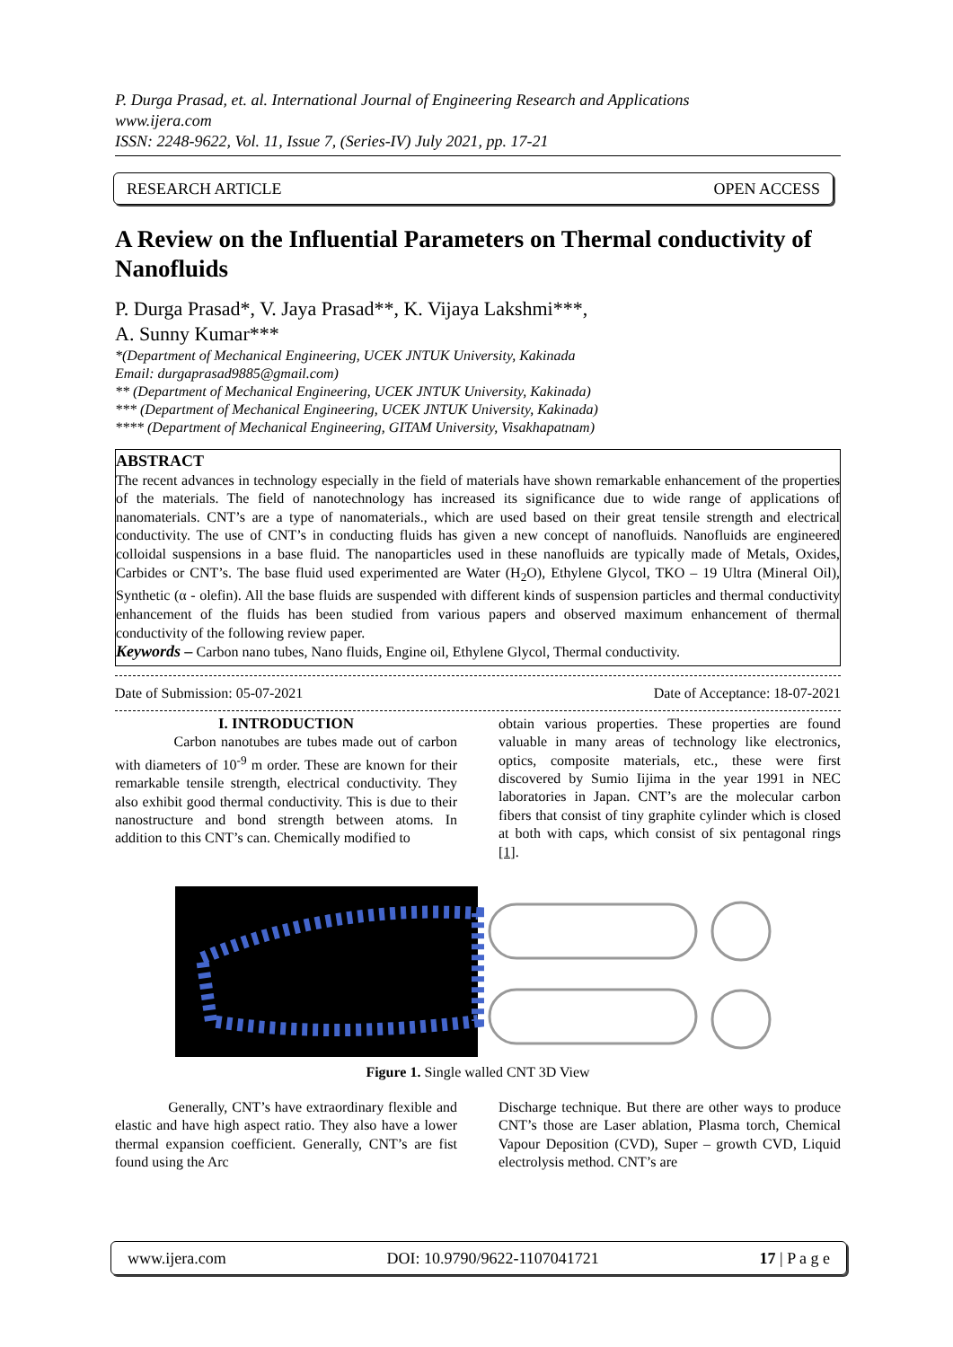P. Durga Prasad, et. al. International Journal of Engineering Research and Applications
www.ijera.com
ISSN: 2248-9622, Vol. 11, Issue 7, (Series-IV) July 2021, pp. 17-21
RESEARCH ARTICLE OPEN ACCESS
A Review on the Influential Parameters on Thermal conductivity of Nanofluids
P. Durga Prasad*, V. Jaya Prasad**, K. Vijaya Lakshmi***,
A. Sunny Kumar***
*(Department of Mechanical Engineering, UCEK JNTUK University, Kakinada
Email: durgaprasad9885@gmail.com)
** (Department of Mechanical Engineering, UCEK JNTUK University, Kakinada)
*** (Department of Mechanical Engineering, UCEK JNTUK University, Kakinada)
**** (Department of Mechanical Engineering, GITAM University, Visakhapatnam)
ABSTRACT
The recent advances in technology especially in the field of materials have shown remarkable enhancement of the properties of the materials. The field of nanotechnology has increased its significance due to wide range of applications of nanomaterials. CNT’s are a type of nanomaterials., which are used based on their great tensile strength and electrical conductivity. The use of CNT’s in conducting fluids has given a new concept of nanofluids. Nanofluids are engineered colloidal suspensions in a base fluid. The nanoparticles used in these nanofluids are typically made of Metals, Oxides, Carbides or CNT’s. The base fluid used experimented are Water (H<sub>2</sub>O), Ethylene Glycol, TKO – 19 Ultra (Mineral Oil), Synthetic (α - olefin). All the base fluids are suspended with different kinds of suspension particles and thermal conductivity enhancement of the fluids has been studied from various papers and observed maximum enhancement of thermal conductivity of the following review paper.
Keywords – Carbon nano tubes, Nano fluids, Engine oil, Ethylene Glycol, Thermal conductivity.
Date of Submission: 05-07-2021 Date of Acceptance: 18-07-2021
I. INTRODUCTION
Carbon nanotubes are tubes made out of carbon with diameters of 10<sup>-9</sup> m order. These are known for their remarkable tensile strength, electrical conductivity. They also exhibit good thermal conductivity. This is due to their nanostructure and bond strength between atoms. In addition to this CNT’s can. Chemically modified to
obtain various properties. These properties are found valuable in many areas of technology like electronics, optics, composite materials, etc., these were first discovered by Sumio Iijima in the year 1991 in NEC laboratories in Japan. CNT’s are the molecular carbon fibers that consist of tiny graphite cylinder which is closed at both with caps, which consist of six pentagonal rings [1].
Figure 1. Single walled CNT 3D View
Generally, CNT’s have extraordinary flexible and elastic and have high aspect ratio. They also have a lower thermal expansion coefficient. Generally, CNT’s are fist found using the Arc
Discharge technique. But there are other ways to produce CNT’s those are Laser ablation, Plasma torch, Chemical Vapour Deposition (CVD), Super – growth CVD, Liquid electrolysis method. CNT’s are
www.ijera.com DOI: 10.9790/9622-1107041721 17 | P a g e